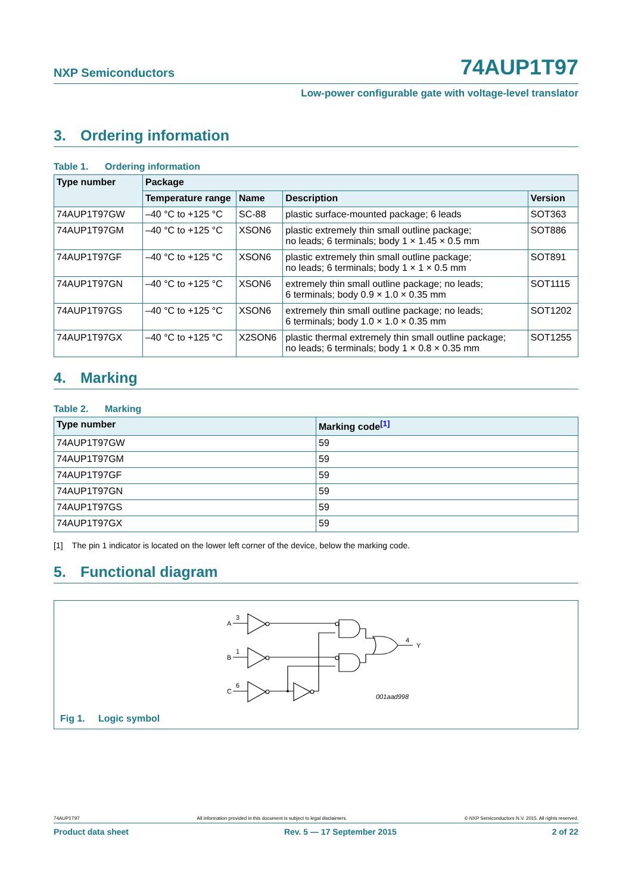NXP Semiconductors
74AUP1T97
Low-power configurable gate with voltage-level translator
3. Ordering information
Table 1. Ordering information
| Type number | Package | | | |
| --- | --- | --- | --- | --- |
| | Temperature range | Name | Description | Version |
| 74AUP1T97GW | –40 °C to +125 °C | SC-88 | plastic surface-mounted package; 6 leads | SOT363 |
| 74AUP1T97GM | –40 °C to +125 °C | XSON6 | plastic extremely thin small outline package; no leads; 6 terminals; body 1 × 1.45 × 0.5 mm | SOT886 |
| 74AUP1T97GF | –40 °C to +125 °C | XSON6 | plastic extremely thin small outline package; no leads; 6 terminals; body 1 × 1 × 0.5 mm | SOT891 |
| 74AUP1T97GN | –40 °C to +125 °C | XSON6 | extremely thin small outline package; no leads; 6 terminals; body 0.9 × 1.0 × 0.35 mm | SOT1115 |
| 74AUP1T97GS | –40 °C to +125 °C | XSON6 | extremely thin small outline package; no leads; 6 terminals; body 1.0 × 1.0 × 0.35 mm | SOT1202 |
| 74AUP1T97GX | –40 °C to +125 °C | X2SON6 | plastic thermal extremely thin small outline package; no leads; 6 terminals; body 1 × 0.8 × 0.35 mm | SOT1255 |
4. Marking
Table 2. Marking
| Type number | Marking code<sup>[1]</sup> |
| --- | --- |
| 74AUP1T97GW | 59 |
| 74AUP1T97GM | 59 |
| 74AUP1T97GF | 59 |
| 74AUP1T97GN | 59 |
| 74AUP1T97GS | 59 |
| 74AUP1T97GX | 59 |
[1] The pin 1 indicator is located on the lower left corner of the device, below the marking code.
5. Functional diagram
A
3
B
1
C
6
4
Y
001aad998
Fig 1. Logic symbol
74AUP1T97 All information provided in this document is subject to legal disclaimers. © NXP Semiconductors N.V. 2015. All rights reserved.
Product data sheet Rev. 5 — 17 September 2015 2 of 22